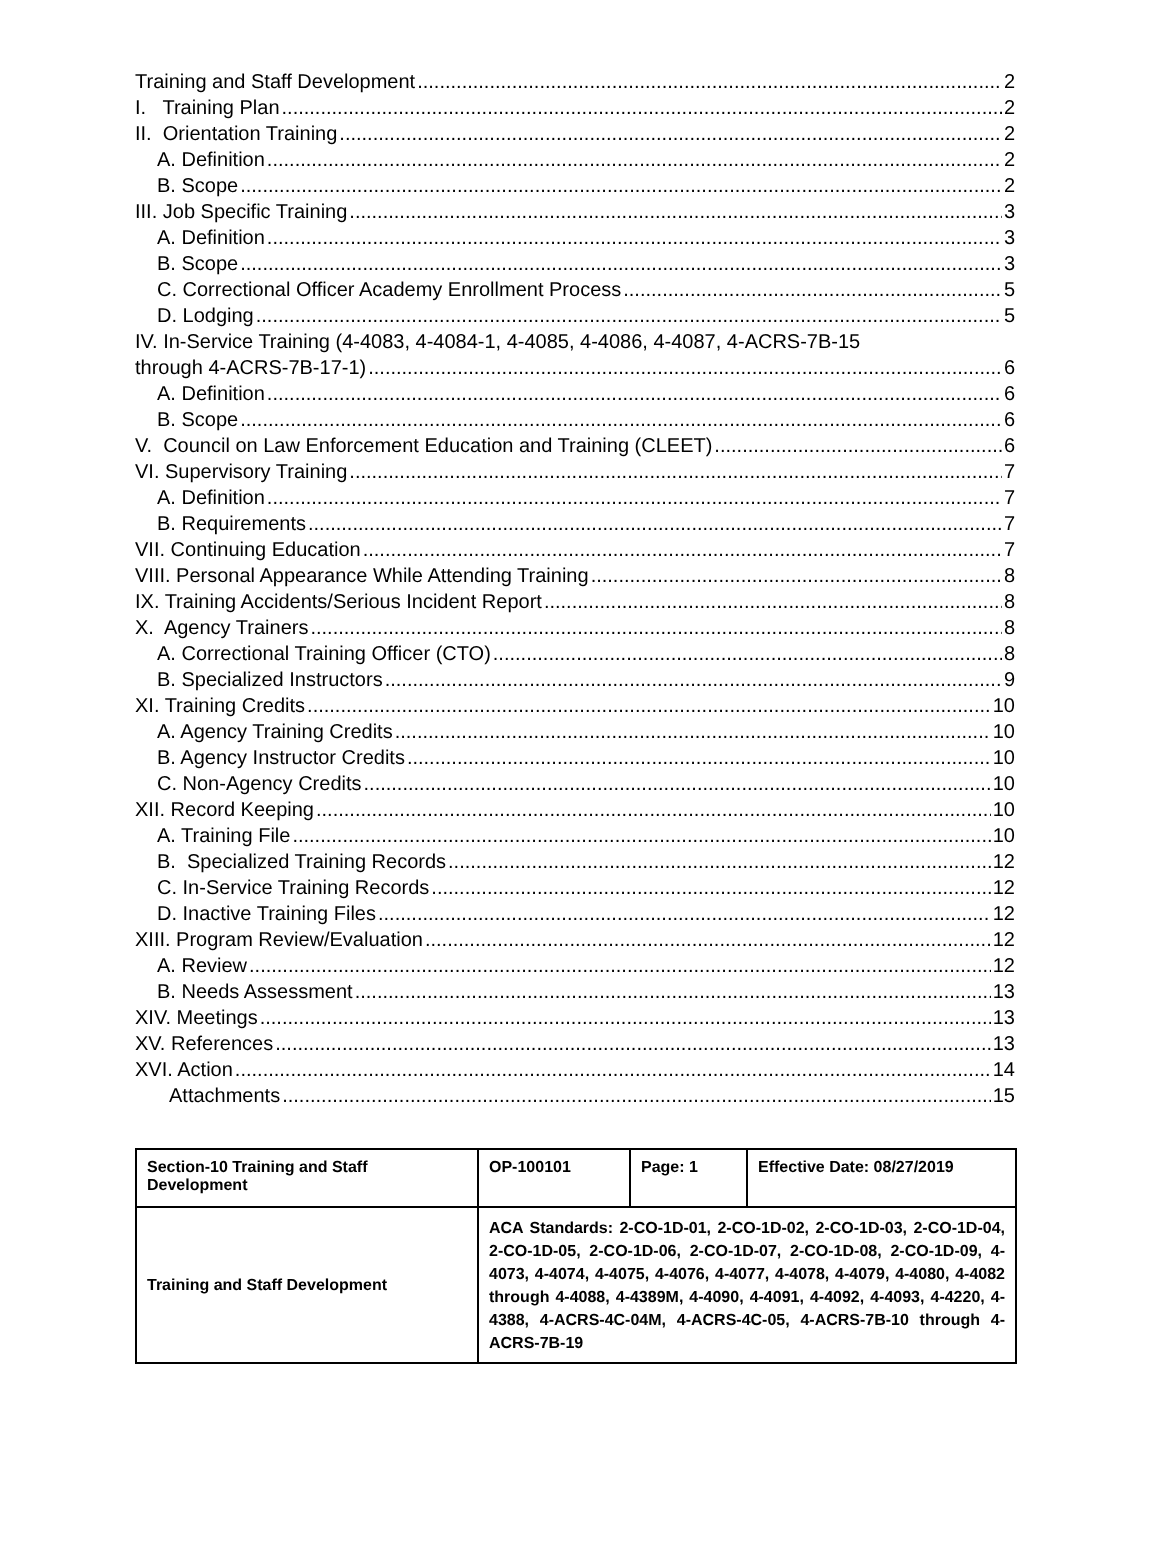Training and Staff Development 2
I. Training Plan 2
II. Orientation Training 2
A. Definition 2
B. Scope 2
III. Job Specific Training 3
A. Definition 3
B. Scope 3
C. Correctional Officer Academy Enrollment Process 5
D. Lodging 5
IV. In-Service Training (4-4083, 4-4084-1, 4-4085, 4-4086, 4-4087, 4-ACRS-7B-15
through 4-ACRS-7B-17-1) 6
A. Definition 6
B. Scope 6
V. Council on Law Enforcement Education and Training (CLEET) 6
VI. Supervisory Training 7
A. Definition 7
B. Requirements 7
VII. Continuing Education 7
VIII. Personal Appearance While Attending Training 8
IX. Training Accidents/Serious Incident Report 8
X. Agency Trainers 8
A. Correctional Training Officer (CTO) 8
B. Specialized Instructors 9
XI. Training Credits 10
A. Agency Training Credits 10
B. Agency Instructor Credits 10
C. Non-Agency Credits 10
XII. Record Keeping 10
A. Training File 10
B. Specialized Training Records 12
C. In-Service Training Records 12
D. Inactive Training Files 12
XIII. Program Review/Evaluation 12
A. Review 12
B. Needs Assessment 13
XIV. Meetings 13
XV. References 13
XVI. Action 14
Attachments 15
| Section-10 Training and Staff Development | OP-100101 | Page: 1 | Effective Date: 08/27/2019 |
| Training and Staff Development | ACA Standards: 2-CO-1D-01, 2-CO-1D-02, 2-CO-1D-03, 2-CO-1D-04, 2-CO-1D-05, 2-CO-1D-06, 2-CO-1D-07, 2-CO-1D-08, 2-CO-1D-09, 4-4073, 4-4074, 4-4075, 4-4076, 4-4077, 4-4078, 4-4079, 4-4080, 4-4082 through 4-4088, 4-4389M, 4-4090, 4-4091, 4-4092, 4-4093, 4-4220, 4-4388, 4-ACRS-4C-04M, 4-ACRS-4C-05, 4-ACRS-7B-10 through 4-ACRS-7B-19 | | |